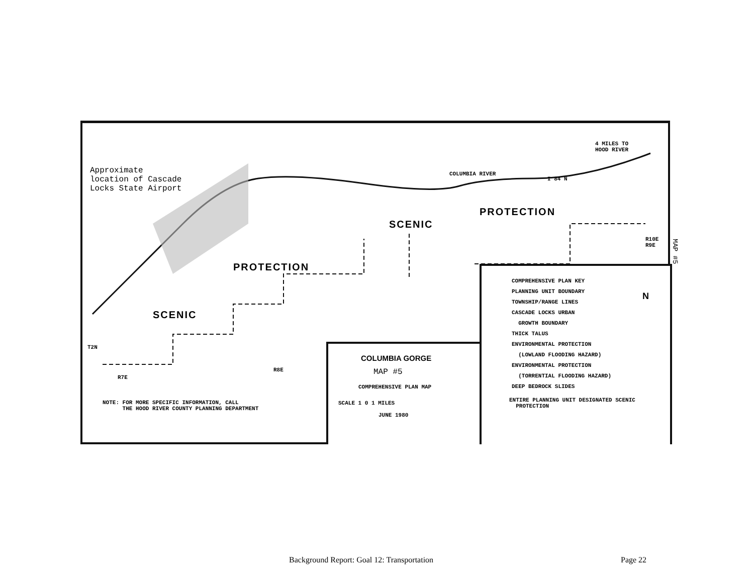Approximate
location of Cascade
Locks State Airport
4 MILES TO
HOOD RIVER
COLUMBIA RIVER
I 84 N
SCENIC
PROTECTION
PROTECTION
SCENIC
R10E R9E
T2N
R7E
R8E
NOTE: FOR MORE SPECIFIC INFORMATION, CALL
THE HOOD RIVER COUNTY PLANNING DEPARTMENT
COLUMBIA GORGE
MAP #5
COMPREHENSIVE PLAN MAP
SCALE 1 0 1 MILES
JUNE 1980
COMPREHENSIVE PLAN KEY
PLANNING UNIT BOUNDARY
TOWNSHIP/RANGE LINES
CASCADE LOCKS URBAN
GROWTH BOUNDARY
THICK TALUS
ENVIRONMENTAL PROTECTION
(LOWLAND FLOODING HAZARD)
ENVIRONMENTAL PROTECTION
(TORRENTIAL FLOODING HAZARD)
DEEP BEDROCK SLIDES
ENTIRE PLANNING UNIT DESIGNATED SCENIC
PROTECTION
N
MAP #5
Background Report: Goal 12: Transportation
Page 22